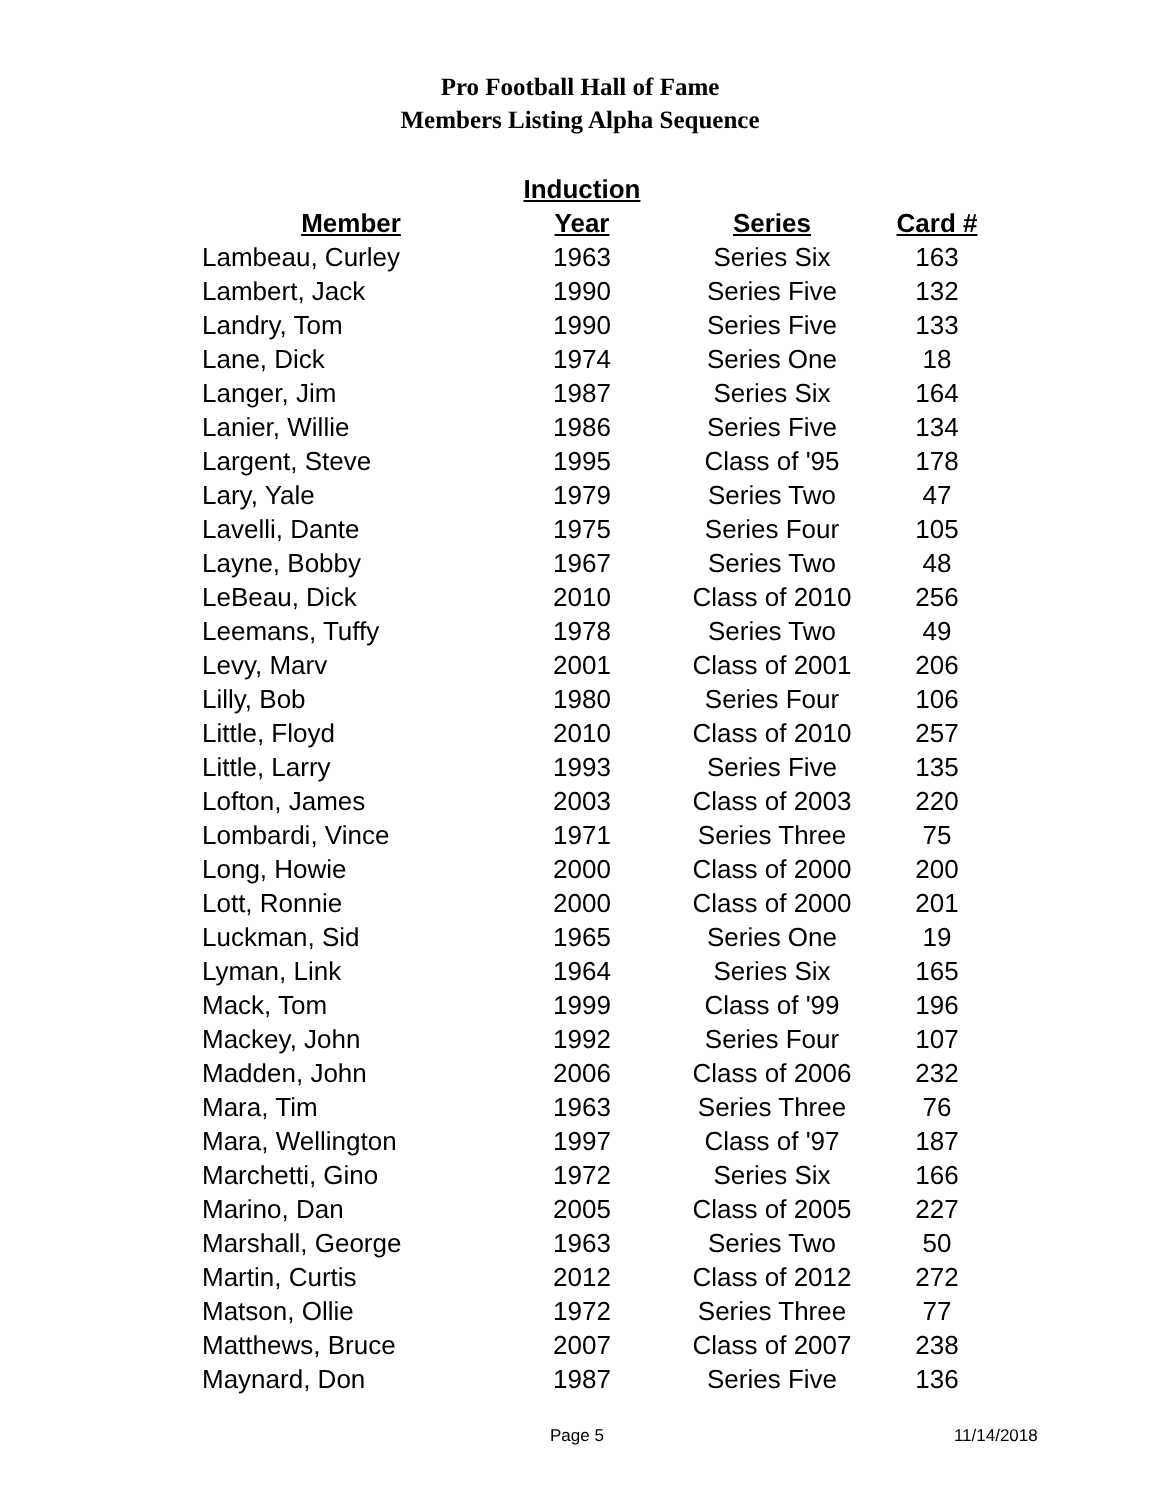Pro Football Hall of Fame
Members Listing Alpha Sequence
| | Induction | | |
| --- | --- | --- | --- |
| Member | Year | Series | Card # |
| Lambeau, Curley | 1963 | Series Six | 163 |
| Lambert, Jack | 1990 | Series Five | 132 |
| Landry, Tom | 1990 | Series Five | 133 |
| Lane, Dick | 1974 | Series One | 18 |
| Langer, Jim | 1987 | Series Six | 164 |
| Lanier, Willie | 1986 | Series Five | 134 |
| Largent, Steve | 1995 | Class of '95 | 178 |
| Lary, Yale | 1979 | Series Two | 47 |
| Lavelli, Dante | 1975 | Series Four | 105 |
| Layne, Bobby | 1967 | Series Two | 48 |
| LeBeau, Dick | 2010 | Class of 2010 | 256 |
| Leemans, Tuffy | 1978 | Series Two | 49 |
| Levy, Marv | 2001 | Class of 2001 | 206 |
| Lilly, Bob | 1980 | Series Four | 106 |
| Little, Floyd | 2010 | Class of 2010 | 257 |
| Little, Larry | 1993 | Series Five | 135 |
| Lofton, James | 2003 | Class of 2003 | 220 |
| Lombardi, Vince | 1971 | Series Three | 75 |
| Long, Howie | 2000 | Class of 2000 | 200 |
| Lott, Ronnie | 2000 | Class of 2000 | 201 |
| Luckman, Sid | 1965 | Series One | 19 |
| Lyman, Link | 1964 | Series Six | 165 |
| Mack, Tom | 1999 | Class of '99 | 196 |
| Mackey, John | 1992 | Series Four | 107 |
| Madden, John | 2006 | Class of 2006 | 232 |
| Mara, Tim | 1963 | Series Three | 76 |
| Mara, Wellington | 1997 | Class of '97 | 187 |
| Marchetti, Gino | 1972 | Series Six | 166 |
| Marino, Dan | 2005 | Class of 2005 | 227 |
| Marshall, George | 1963 | Series Two | 50 |
| Martin, Curtis | 2012 | Class of 2012 | 272 |
| Matson, Ollie | 1972 | Series Three | 77 |
| Matthews, Bruce | 2007 | Class of 2007 | 238 |
| Maynard, Don | 1987 | Series Five | 136 |
Page 5 11/14/2018